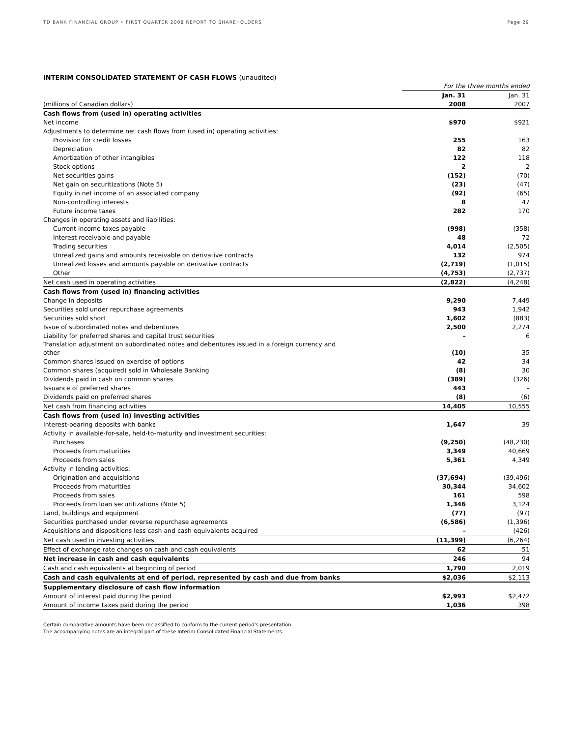TD BANK FINANCIAL GROUP • FIRST QUARTER 2008 REPORT TO SHAREHOLDERS
Page 29
INTERIM CONSOLIDATED STATEMENT OF CASH FLOWS (unaudited)
| | For the three months ended | |
| | Jan. 31 | Jan. 31 |
| (millions of Canadian dollars) | 2008 | 2007 |
| Cash flows from (used in) operating activities | | |
| Net income | $970 | $921 |
| Adjustments to determine net cash flows from (used in) operating activities: | | |
| Provision for credit losses | 255 | 163 |
| Depreciation | 82 | 82 |
| Amortization of other intangibles | 122 | 118 |
| Stock options | 2 | 2 |
| Net securities gains | (152) | (70) |
| Net gain on securitizations (Note 5) | (23) | (47) |
| Equity in net income of an associated company | (92) | (65) |
| Non-controlling interests | 8 | 47 |
| Future income taxes | 282 | 170 |
| Changes in operating assets and liabilities: | | |
| Current income taxes payable | (998) | (358) |
| Interest receivable and payable | 48 | 72 |
| Trading securities | 4,014 | (2,505) |
| Unrealized gains and amounts receivable on derivative contracts | 132 | 974 |
| Unrealized losses and amounts payable on derivative contracts | (2,719) | (1,015) |
| Other | (4,753) | (2,737) |
| Net cash used in operating activities | (2,822) | (4,248) |
| Cash flows from (used in) financing activities | | |
| Change in deposits | 9,290 | 7,449 |
| Securities sold under repurchase agreements | 943 | 1,942 |
| Securities sold short | 1,602 | (883) |
| Issue of subordinated notes and debentures | 2,500 | 2,274 |
| Liability for preferred shares and capital trust securities | – | 6 |
| Translation adjustment on subordinated notes and debentures issued in a foreign currency and other | (10) | 35 |
| Common shares issued on exercise of options | 42 | 34 |
| Common shares (acquired) sold in Wholesale Banking | (8) | 30 |
| Dividends paid in cash on common shares | (389) | (326) |
| Issuance of preferred shares | 443 | – |
| Dividends paid on preferred shares | (8) | (6) |
| Net cash from financing activities | 14,405 | 10,555 |
| Cash flows from (used in) investing activities | | |
| Interest-bearing deposits with banks | 1,647 | 39 |
| Activity in available-for-sale, held-to-maturity and investment securities: | | |
| Purchases | (9,250) | (48,230) |
| Proceeds from maturities | 3,349 | 40,669 |
| Proceeds from sales | 5,361 | 4,349 |
| Activity in lending activities: | | |
| Origination and acquisitions | (37,694) | (39,496) |
| Proceeds from maturities | 30,344 | 34,602 |
| Proceeds from sales | 161 | 598 |
| Proceeds from loan securitizations (Note 5) | 1,346 | 3,124 |
| Land, buildings and equipment | (77) | (97) |
| Securities purchased under reverse repurchase agreements | (6,586) | (1,396) |
| Acquisitions and dispositions less cash and cash equivalents acquired | – | (426) |
| Net cash used in investing activities | (11,399) | (6,264) |
| Effect of exchange rate changes on cash and cash equivalents | 62 | 51 |
| Net increase in cash and cash equivalents | 246 | 94 |
| Cash and cash equivalents at beginning of period | 1,790 | 2,019 |
| Cash and cash equivalents at end of period, represented by cash and due from banks | $2,036 | $2,113 |
| Supplementary disclosure of cash flow information | | |
| Amount of interest paid during the period | $2,993 | $2,472 |
| Amount of income taxes paid during the period | 1,036 | 398 |
Certain comparative amounts have been reclassified to conform to the current period’s presentation.
The accompanying notes are an integral part of these Interim Consolidated Financial Statements.